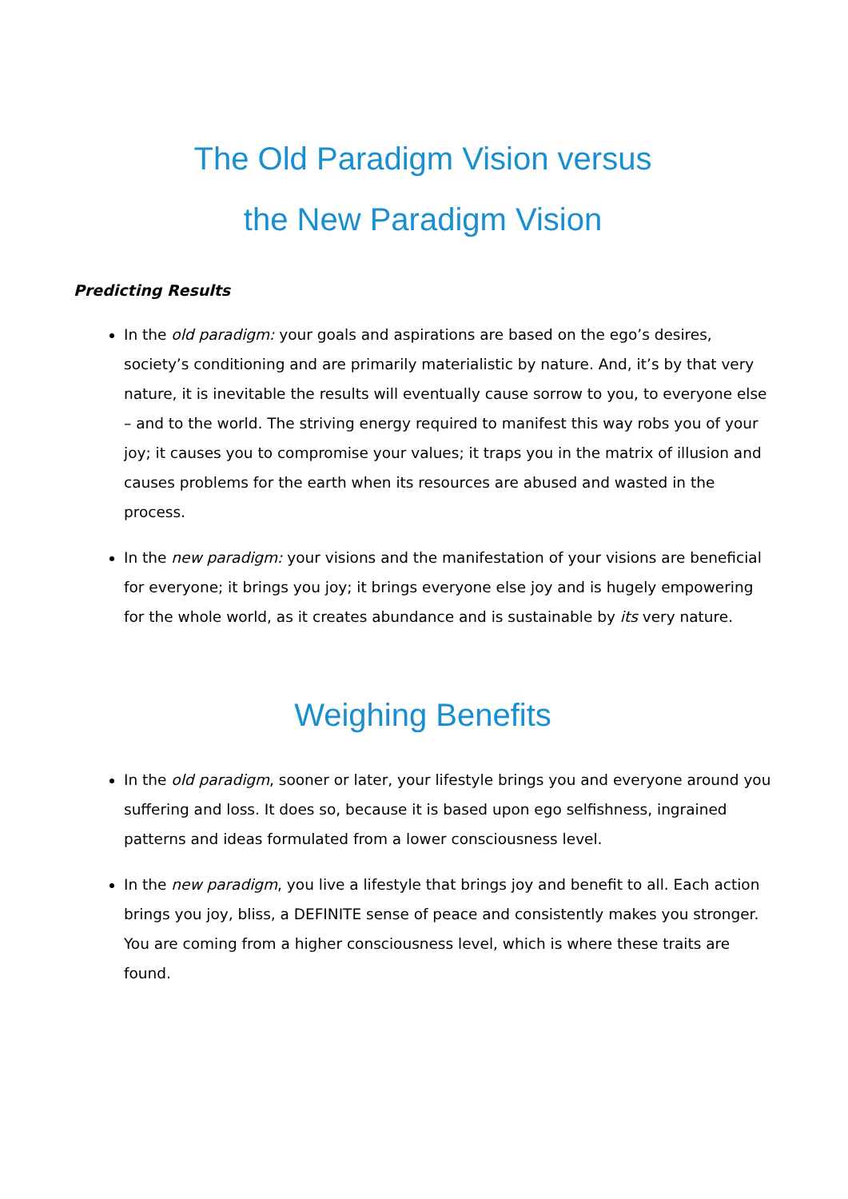The Old Paradigm Vision versus
the New Paradigm Vision
Predicting Results
In the old paradigm: your goals and aspirations are based on the ego’s desires, society’s conditioning and are primarily materialistic by nature. And, it’s by that very nature, it is inevitable the results will eventually cause sorrow to you, to everyone else – and to the world. The striving energy required to manifest this way robs you of your joy; it causes you to compromise your values; it traps you in the matrix of illusion and causes problems for the earth when its resources are abused and wasted in the process.
In the new paradigm: your visions and the manifestation of your visions are beneficial for everyone; it brings you joy; it brings everyone else joy and is hugely empowering for the whole world, as it creates abundance and is sustainable by its very nature.
Weighing Benefits
In the old paradigm, sooner or later, your lifestyle brings you and everyone around you suffering and loss. It does so, because it is based upon ego selfishness, ingrained patterns and ideas formulated from a lower consciousness level.
In the new paradigm, you live a lifestyle that brings joy and benefit to all. Each action brings you joy, bliss, a DEFINITE sense of peace and consistently makes you stronger. You are coming from a higher consciousness level, which is where these traits are found.